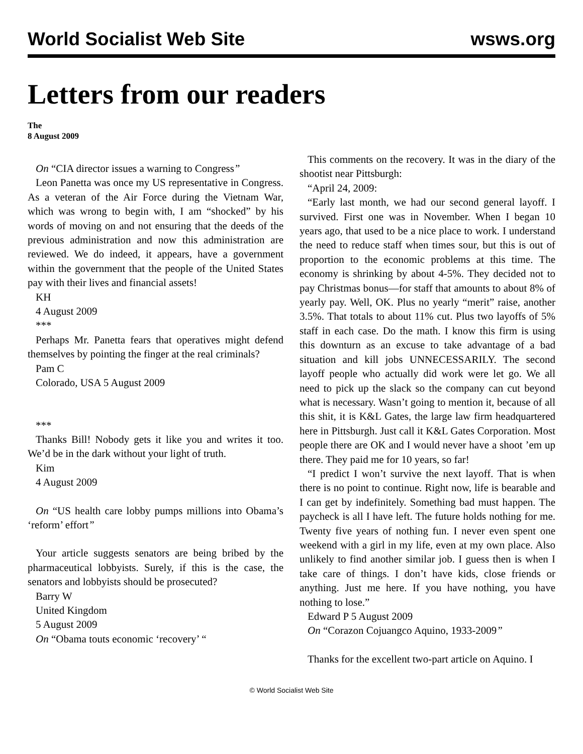World Socialist Web Site wsws.org
Letters from our readers
The
8 August 2009
On “CIA director issues a warning to Congress”
Leon Panetta was once my US representative in Congress. As a veteran of the Air Force during the Vietnam War, which was wrong to begin with, I am “shocked” by his words of moving on and not ensuring that the deeds of the previous administration and now this administration are reviewed. We do indeed, it appears, have a government within the government that the people of the United States pay with their lives and financial assets!
KH
4 August 2009
***
Perhaps Mr. Panetta fears that operatives might defend themselves by pointing the finger at the real criminals?
Pam C
Colorado, USA 5 August 2009
***
Thanks Bill! Nobody gets it like you and writes it too. We’d be in the dark without your light of truth.
Kim
4 August 2009
On “US health care lobby pumps millions into Obama’s ‘reform’ effort”
Your article suggests senators are being bribed by the pharmaceutical lobbyists. Surely, if this is the case, the senators and lobbyists should be prosecuted?
Barry W
United Kingdom
5 August 2009
On “Obama touts economic ‘recovery’ “
This comments on the recovery. It was in the diary of the shootist near Pittsburgh:
“April 24, 2009:
“Early last month, we had our second general layoff. I survived. First one was in November. When I began 10 years ago, that used to be a nice place to work. I understand the need to reduce staff when times sour, but this is out of proportion to the economic problems at this time. The economy is shrinking by about 4-5%. They decided not to pay Christmas bonus—for staff that amounts to about 8% of yearly pay. Well, OK. Plus no yearly “merit” raise, another 3.5%. That totals to about 11% cut. Plus two layoffs of 5% staff in each case. Do the math. I know this firm is using this downturn as an excuse to take advantage of a bad situation and kill jobs UNNECESSARILY. The second layoff people who actually did work were let go. We all need to pick up the slack so the company can cut beyond what is necessary. Wasn’t going to mention it, because of all this shit, it is K&L Gates, the large law firm headquartered here in Pittsburgh. Just call it K&L Gates Corporation. Most people there are OK and I would never have a shoot ’em up there. They paid me for 10 years, so far!
“I predict I won’t survive the next layoff. That is when there is no point to continue. Right now, life is bearable and I can get by indefinitely. Something bad must happen. The paycheck is all I have left. The future holds nothing for me. Twenty five years of nothing fun. I never even spent one weekend with a girl in my life, even at my own place. Also unlikely to find another similar job. I guess then is when I take care of things. I don’t have kids, close friends or anything. Just me here. If you have nothing, you have nothing to lose.”
Edward P 5 August 2009
On “Corazon Cojuangco Aquino, 1933-2009”
Thanks for the excellent two-part article on Aquino. I
© World Socialist Web Site